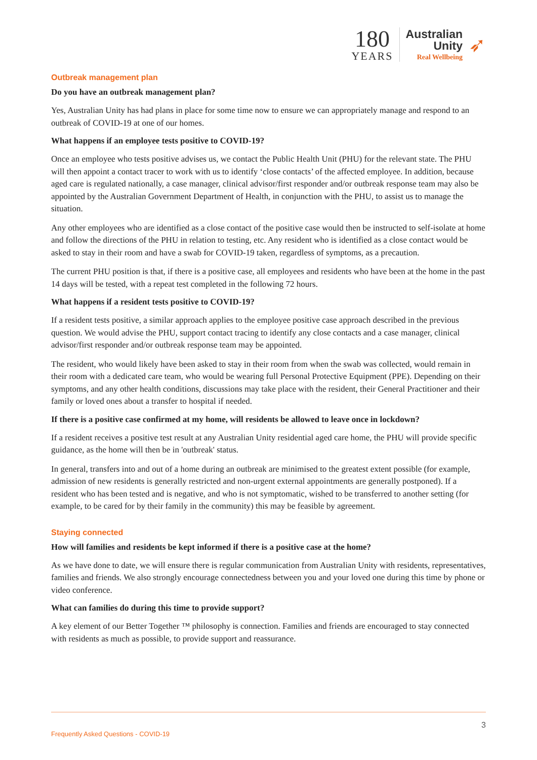180
YEARS
Australian
Unity
Real Wellbeing
➶
Outbreak management plan
Do you have an outbreak management plan?
Yes, Australian Unity has had plans in place for some time now to ensure we can appropriately manage and respond to an outbreak of COVID-19 at one of our homes.
What happens if an employee tests positive to COVID-19?
Once an employee who tests positive advises us, we contact the Public Health Unit (PHU) for the relevant state. The PHU will then appoint a contact tracer to work with us to identify ‘close contacts’ of the affected employee. In addition, because aged care is regulated nationally, a case manager, clinical advisor/first responder and/or outbreak response team may also be appointed by the Australian Government Department of Health, in conjunction with the PHU, to assist us to manage the situation.
Any other employees who are identified as a close contact of the positive case would then be instructed to self-isolate at home and follow the directions of the PHU in relation to testing, etc. Any resident who is identified as a close contact would be asked to stay in their room and have a swab for COVID-19 taken, regardless of symptoms, as a precaution.
The current PHU position is that, if there is a positive case, all employees and residents who have been at the home in the past 14 days will be tested, with a repeat test completed in the following 72 hours.
What happens if a resident tests positive to COVID-19?
If a resident tests positive, a similar approach applies to the employee positive case approach described in the previous question. We would advise the PHU, support contact tracing to identify any close contacts and a case manager, clinical advisor/first responder and/or outbreak response team may be appointed.
The resident, who would likely have been asked to stay in their room from when the swab was collected, would remain in their room with a dedicated care team, who would be wearing full Personal Protective Equipment (PPE). Depending on their symptoms, and any other health conditions, discussions may take place with the resident, their General Practitioner and their family or loved ones about a transfer to hospital if needed.
If there is a positive case confirmed at my home, will residents be allowed to leave once in lockdown?
If a resident receives a positive test result at any Australian Unity residential aged care home, the PHU will provide specific guidance, as the home will then be in 'outbreak' status.
In general, transfers into and out of a home during an outbreak are minimised to the greatest extent possible (for example, admission of new residents is generally restricted and non-urgent external appointments are generally postponed). If a resident who has been tested and is negative, and who is not symptomatic, wished to be transferred to another setting (for example, to be cared for by their family in the community) this may be feasible by agreement.
Staying connected
How will families and residents be kept informed if there is a positive case at the home?
As we have done to date, we will ensure there is regular communication from Australian Unity with residents, representatives, families and friends. We also strongly encourage connectedness between you and your loved one during this time by phone or video conference.
What can families do during this time to provide support?
A key element of our Better Together ™ philosophy is connection. Families and friends are encouraged to stay connected with residents as much as possible, to provide support and reassurance.
3
Frequently Asked Questions - COVID-19